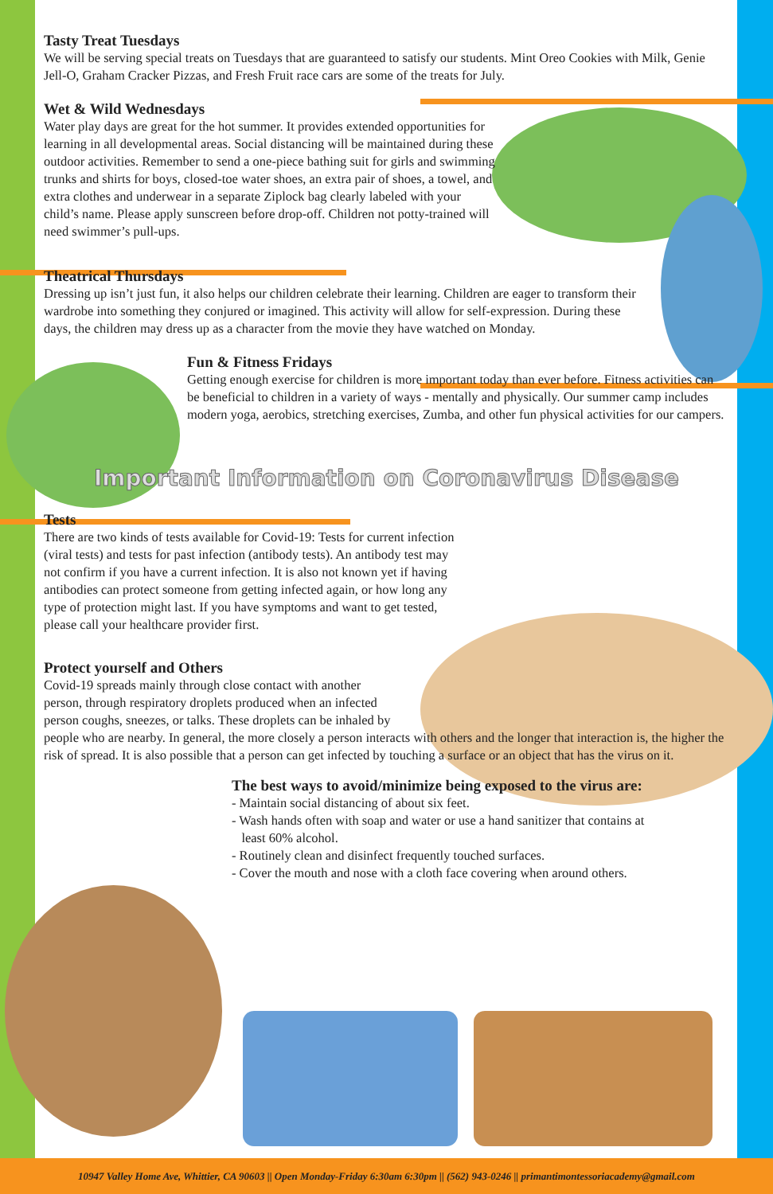Tasty Treat Tuesdays
We will be serving special treats on Tuesdays that are guaranteed to satisfy our students. Mint Oreo Cookies with Milk, Genie Jell-O, Graham Cracker Pizzas, and Fresh Fruit race cars are some of the treats for July.
Wet & Wild Wednesdays
Water play days are great for the hot summer. It provides extended opportunities for learning in all developmental areas. Social distancing will be maintained during these outdoor activities. Remember to send a one-piece bathing suit for girls and swimming trunks and shirts for boys, closed-toe water shoes, an extra pair of shoes, a towel, and extra clothes and underwear in a separate Ziplock bag clearly labeled with your child’s name. Please apply sunscreen before drop-off. Children not potty-trained will need swimmer’s pull-ups.
Theatrical Thursdays
Dressing up isn’t just fun, it also helps our children celebrate their learning. Children are eager to transform their wardrobe into something they conjured or imagined. This activity will allow for self-expression. During these days, the children may dress up as a character from the movie they have watched on Monday.
Fun & Fitness Fridays
Getting enough exercise for children is more important today than ever before. Fitness activities can be beneficial to children in a variety of ways - mentally and physically. Our summer camp includes modern yoga, aerobics, stretching exercises, Zumba, and other fun physical activities for our campers.
Important Information on Coronavirus Disease
Tests
There are two kinds of tests available for Covid-19: Tests for current infection (viral tests) and tests for past infection (antibody tests). An antibody test may not confirm if you have a current infection. It is also not known yet if having antibodies can protect someone from getting infected again, or how long any type of protection might last. If you have symptoms and want to get tested, please call your healthcare provider first.
Protect yourself and Others
Covid-19 spreads mainly through close contact with another
person, through respiratory droplets produced when an infected
person coughs, sneezes, or talks. These droplets can be inhaled by
people who are nearby. In general, the more closely a person interacts with others and the longer that interaction is, the higher the risk of spread. It is also possible that a person can get infected by touching a surface or an object that has the virus on it.
The best ways to avoid/minimize being exposed to the virus are:
- Maintain social distancing of about six feet.
- Wash hands often with soap and water or use a hand sanitizer that contains at
least 60% alcohol.
- Routinely clean and disinfect frequently touched surfaces.
- Cover the mouth and nose with a cloth face covering when around others.
10947 Valley Home Ave, Whittier, CA 90603 || Open Monday-Friday 6:30am 6:30pm || (562) 943-0246 || primantimontessoriacademy@gmail.com